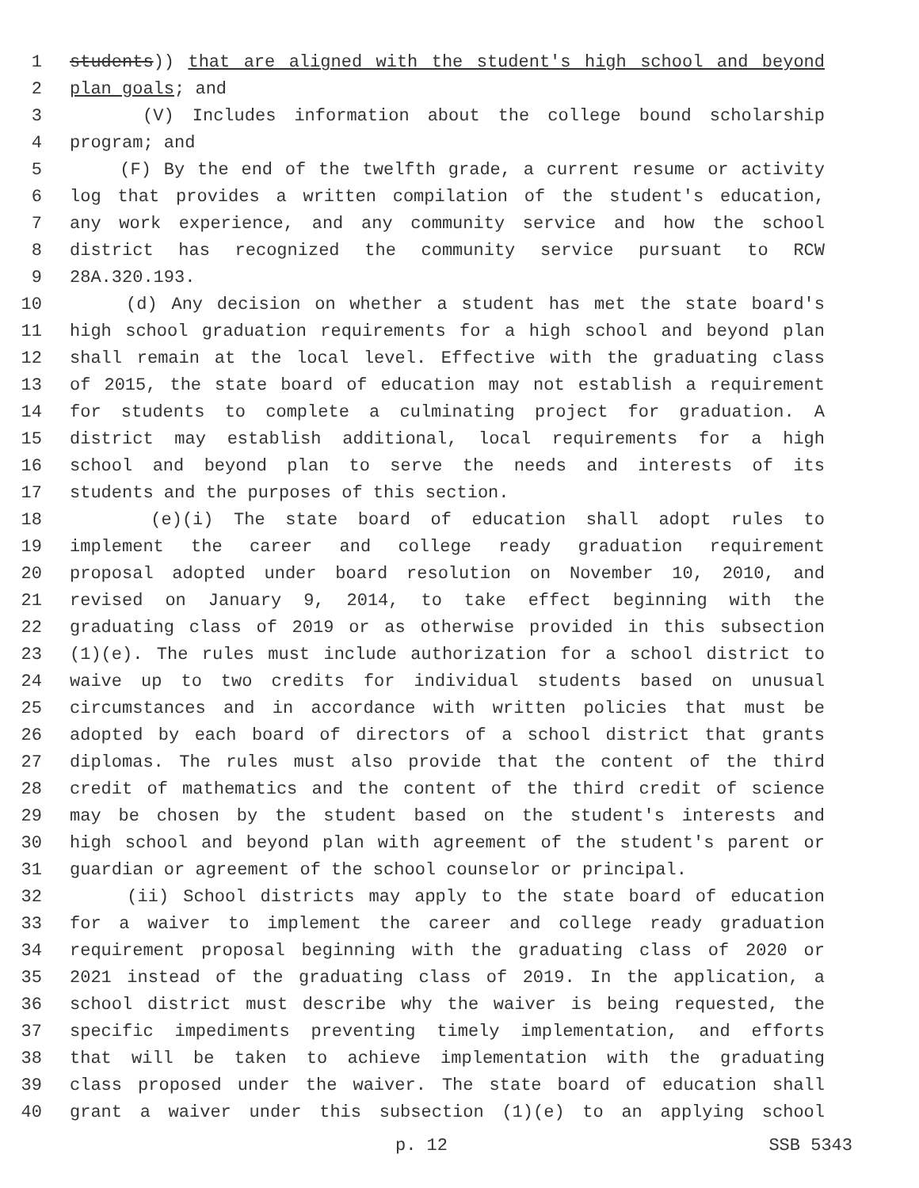1 students)) that are aligned with the student's high school and beyond
2 plan goals; and
3 (V) Includes information about the college bound scholarship
4 program; and
5 (F) By the end of the twelfth grade, a current resume or activity
6 log that provides a written compilation of the student's education,
7 any work experience, and any community service and how the school
8 district has recognized the community service pursuant to RCW
9 28A.320.193.
10 (d) Any decision on whether a student has met the state board's
11 high school graduation requirements for a high school and beyond plan
12 shall remain at the local level. Effective with the graduating class
13 of 2015, the state board of education may not establish a requirement
14 for students to complete a culminating project for graduation. A
15 district may establish additional, local requirements for a high
16 school and beyond plan to serve the needs and interests of its
17 students and the purposes of this section.
18 (e)(i) The state board of education shall adopt rules to
19 implement the career and college ready graduation requirement
20 proposal adopted under board resolution on November 10, 2010, and
21 revised on January 9, 2014, to take effect beginning with the
22 graduating class of 2019 or as otherwise provided in this subsection
23 (1)(e). The rules must include authorization for a school district to
24 waive up to two credits for individual students based on unusual
25 circumstances and in accordance with written policies that must be
26 adopted by each board of directors of a school district that grants
27 diplomas. The rules must also provide that the content of the third
28 credit of mathematics and the content of the third credit of science
29 may be chosen by the student based on the student's interests and
30 high school and beyond plan with agreement of the student's parent or
31 guardian or agreement of the school counselor or principal.
32 (ii) School districts may apply to the state board of education
33 for a waiver to implement the career and college ready graduation
34 requirement proposal beginning with the graduating class of 2020 or
35 2021 instead of the graduating class of 2019. In the application, a
36 school district must describe why the waiver is being requested, the
37 specific impediments preventing timely implementation, and efforts
38 that will be taken to achieve implementation with the graduating
39 class proposed under the waiver. The state board of education shall
40 grant a waiver under this subsection (1)(e) to an applying school
p. 12 SSB 5343